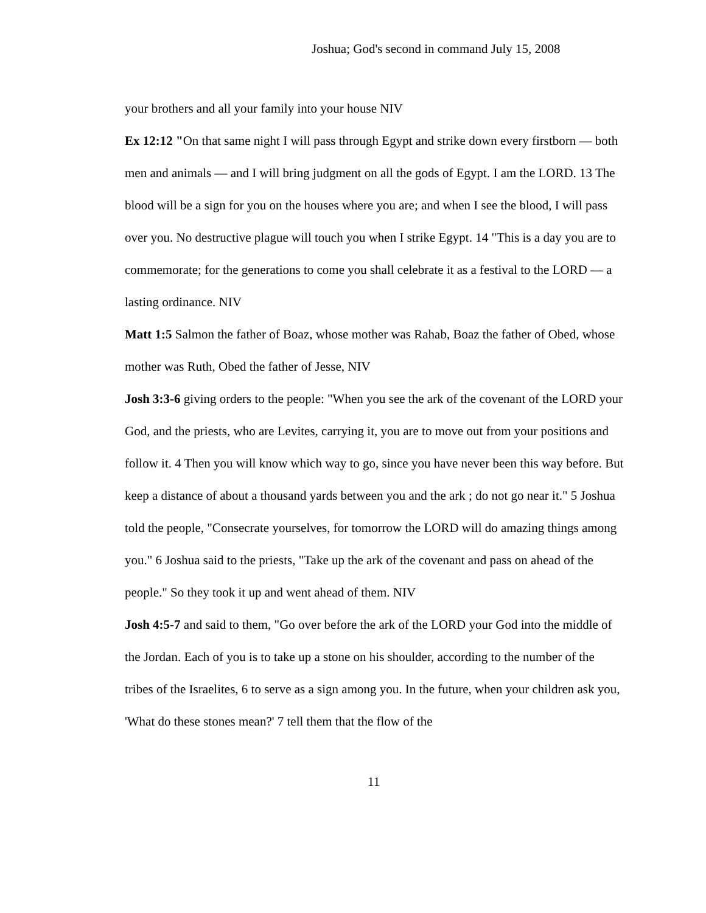Joshua; God's second in command July 15, 2008
your brothers and all your family into your house NIV
Ex 12:12 "On that same night I will pass through Egypt and strike down every firstborn — both men and animals — and I will bring judgment on all the gods of Egypt. I am the LORD. 13 The blood will be a sign for you on the houses where you are; and when I see the blood, I will pass over you. No destructive plague will touch you when I strike Egypt. 14 "This is a day you are to commemorate; for the generations to come you shall celebrate it as a festival to the LORD — a lasting ordinance. NIV
Matt 1:5 Salmon the father of Boaz, whose mother was Rahab, Boaz the father of Obed, whose mother was Ruth, Obed the father of Jesse, NIV
Josh 3:3-6 giving orders to the people: "When you see the ark of the covenant of the LORD your God, and the priests, who are Levites, carrying it, you are to move out from your positions and follow it. 4 Then you will know which way to go, since you have never been this way before. But keep a distance of about a thousand yards between you and the ark ; do not go near it." 5 Joshua told the people, "Consecrate yourselves, for tomorrow the LORD will do amazing things among you." 6 Joshua said to the priests, "Take up the ark of the covenant and pass on ahead of the people." So they took it up and went ahead of them. NIV
Josh 4:5-7 and said to them, "Go over before the ark of the LORD your God into the middle of the Jordan. Each of you is to take up a stone on his shoulder, according to the number of the tribes of the Israelites, 6 to serve as a sign among you. In the future, when your children ask you, 'What do these stones mean?' 7 tell them that the flow of the
11